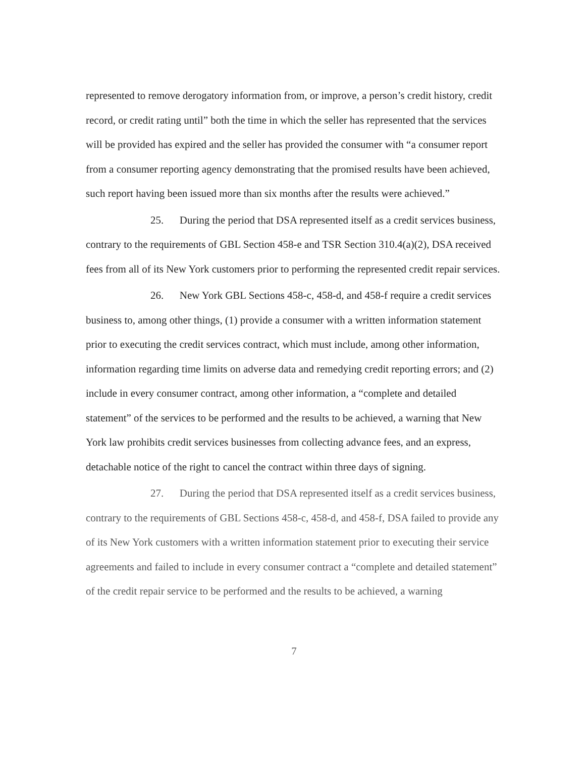represented to remove derogatory information from, or improve, a person’s credit history, credit record, or credit rating until” both the time in which the seller has represented that the services will be provided has expired and the seller has provided the consumer with “a consumer report from a consumer reporting agency demonstrating that the promised results have been achieved, such report having been issued more than six months after the results were achieved.”
25. During the period that DSA represented itself as a credit services business, contrary to the requirements of GBL Section 458-e and TSR Section 310.4(a)(2), DSA received fees from all of its New York customers prior to performing the represented credit repair services.
26. New York GBL Sections 458-c, 458-d, and 458-f require a credit services business to, among other things, (1) provide a consumer with a written information statement prior to executing the credit services contract, which must include, among other information, information regarding time limits on adverse data and remedying credit reporting errors; and (2) include in every consumer contract, among other information, a “complete and detailed statement” of the services to be performed and the results to be achieved, a warning that New York law prohibits credit services businesses from collecting advance fees, and an express, detachable notice of the right to cancel the contract within three days of signing.
27. During the period that DSA represented itself as a credit services business, contrary to the requirements of GBL Sections 458-c, 458-d, and 458-f, DSA failed to provide any of its New York customers with a written information statement prior to executing their service agreements and failed to include in every consumer contract a “complete and detailed statement” of the credit repair service to be performed and the results to be achieved, a warning
7